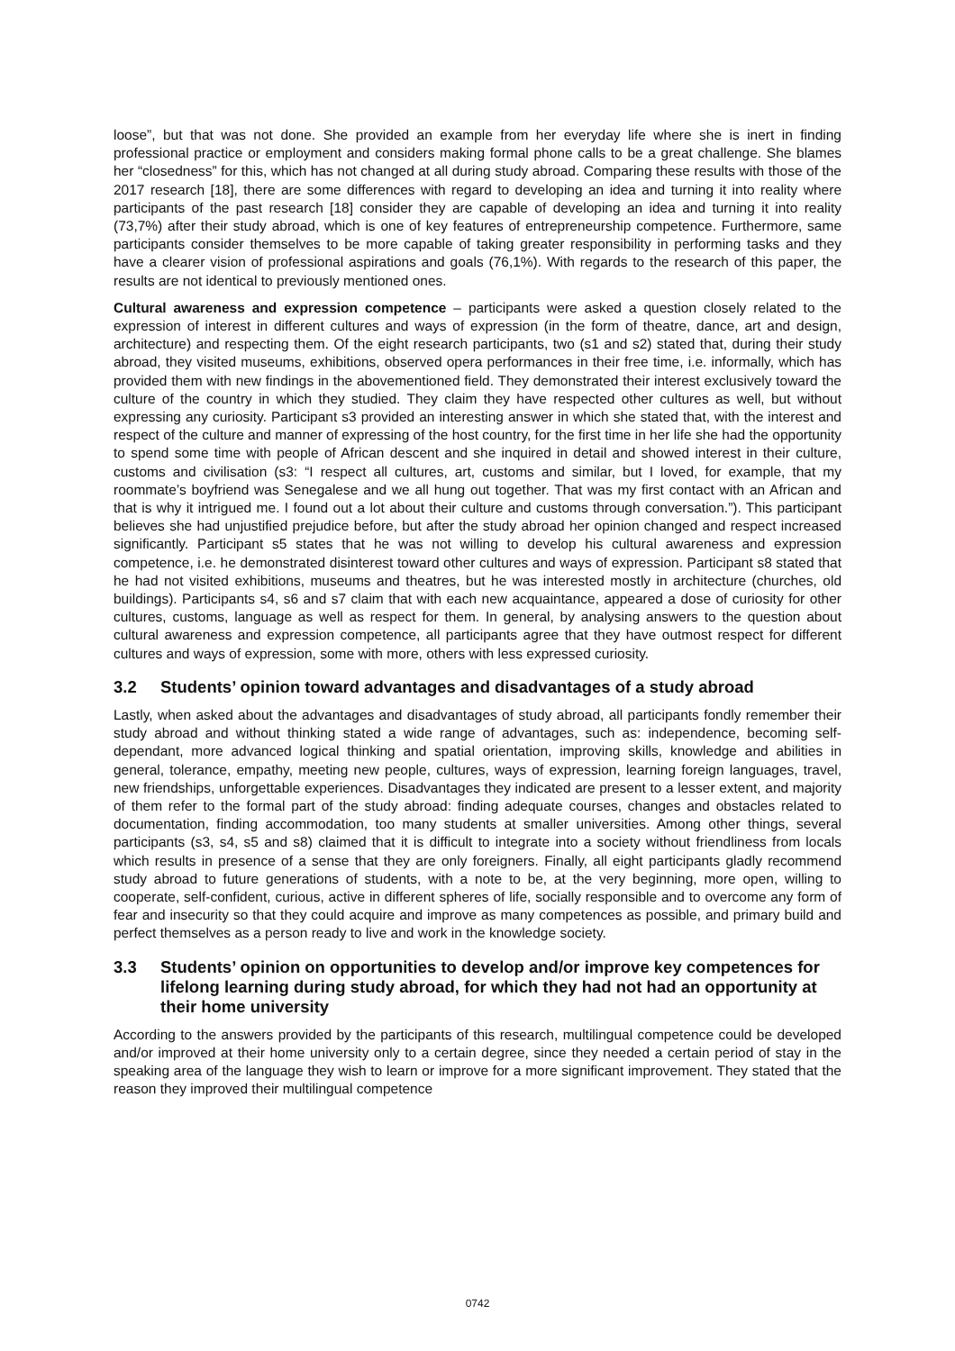loose”, but that was not done. She provided an example from her everyday life where she is inert in finding professional practice or employment and considers making formal phone calls to be a great challenge. She blames her “closedness” for this, which has not changed at all during study abroad. Comparing these results with those of the 2017 research [18], there are some differences with regard to developing an idea and turning it into reality where participants of the past research [18] consider they are capable of developing an idea and turning it into reality (73,7%) after their study abroad, which is one of key features of entrepreneurship competence. Furthermore, same participants consider themselves to be more capable of taking greater responsibility in performing tasks and they have a clearer vision of professional aspirations and goals (76,1%). With regards to the research of this paper, the results are not identical to previously mentioned ones.
Cultural awareness and expression competence – participants were asked a question closely related to the expression of interest in different cultures and ways of expression (in the form of theatre, dance, art and design, architecture) and respecting them. Of the eight research participants, two (s1 and s2) stated that, during their study abroad, they visited museums, exhibitions, observed opera performances in their free time, i.e. informally, which has provided them with new findings in the abovementioned field. They demonstrated their interest exclusively toward the culture of the country in which they studied. They claim they have respected other cultures as well, but without expressing any curiosity. Participant s3 provided an interesting answer in which she stated that, with the interest and respect of the culture and manner of expressing of the host country, for the first time in her life she had the opportunity to spend some time with people of African descent and she inquired in detail and showed interest in their culture, customs and civilisation (s3: “I respect all cultures, art, customs and similar, but I loved, for example, that my roommate’s boyfriend was Senegalese and we all hung out together. That was my first contact with an African and that is why it intrigued me. I found out a lot about their culture and customs through conversation.”). This participant believes she had unjustified prejudice before, but after the study abroad her opinion changed and respect increased significantly. Participant s5 states that he was not willing to develop his cultural awareness and expression competence, i.e. he demonstrated disinterest toward other cultures and ways of expression. Participant s8 stated that he had not visited exhibitions, museums and theatres, but he was interested mostly in architecture (churches, old buildings). Participants s4, s6 and s7 claim that with each new acquaintance, appeared a dose of curiosity for other cultures, customs, language as well as respect for them. In general, by analysing answers to the question about cultural awareness and expression competence, all participants agree that they have outmost respect for different cultures and ways of expression, some with more, others with less expressed curiosity.
3.2 Students’ opinion toward advantages and disadvantages of a study abroad
Lastly, when asked about the advantages and disadvantages of study abroad, all participants fondly remember their study abroad and without thinking stated a wide range of advantages, such as: independence, becoming self-dependant, more advanced logical thinking and spatial orientation, improving skills, knowledge and abilities in general, tolerance, empathy, meeting new people, cultures, ways of expression, learning foreign languages, travel, new friendships, unforgettable experiences. Disadvantages they indicated are present to a lesser extent, and majority of them refer to the formal part of the study abroad: finding adequate courses, changes and obstacles related to documentation, finding accommodation, too many students at smaller universities. Among other things, several participants (s3, s4, s5 and s8) claimed that it is difficult to integrate into a society without friendliness from locals which results in presence of a sense that they are only foreigners. Finally, all eight participants gladly recommend study abroad to future generations of students, with a note to be, at the very beginning, more open, willing to cooperate, self-confident, curious, active in different spheres of life, socially responsible and to overcome any form of fear and insecurity so that they could acquire and improve as many competences as possible, and primary build and perfect themselves as a person ready to live and work in the knowledge society.
3.3 Students’ opinion on opportunities to develop and/or improve key competences for lifelong learning during study abroad, for which they had not had an opportunity at their home university
According to the answers provided by the participants of this research, multilingual competence could be developed and/or improved at their home university only to a certain degree, since they needed a certain period of stay in the speaking area of the language they wish to learn or improve for a more significant improvement. They stated that the reason they improved their multilingual competence
0742